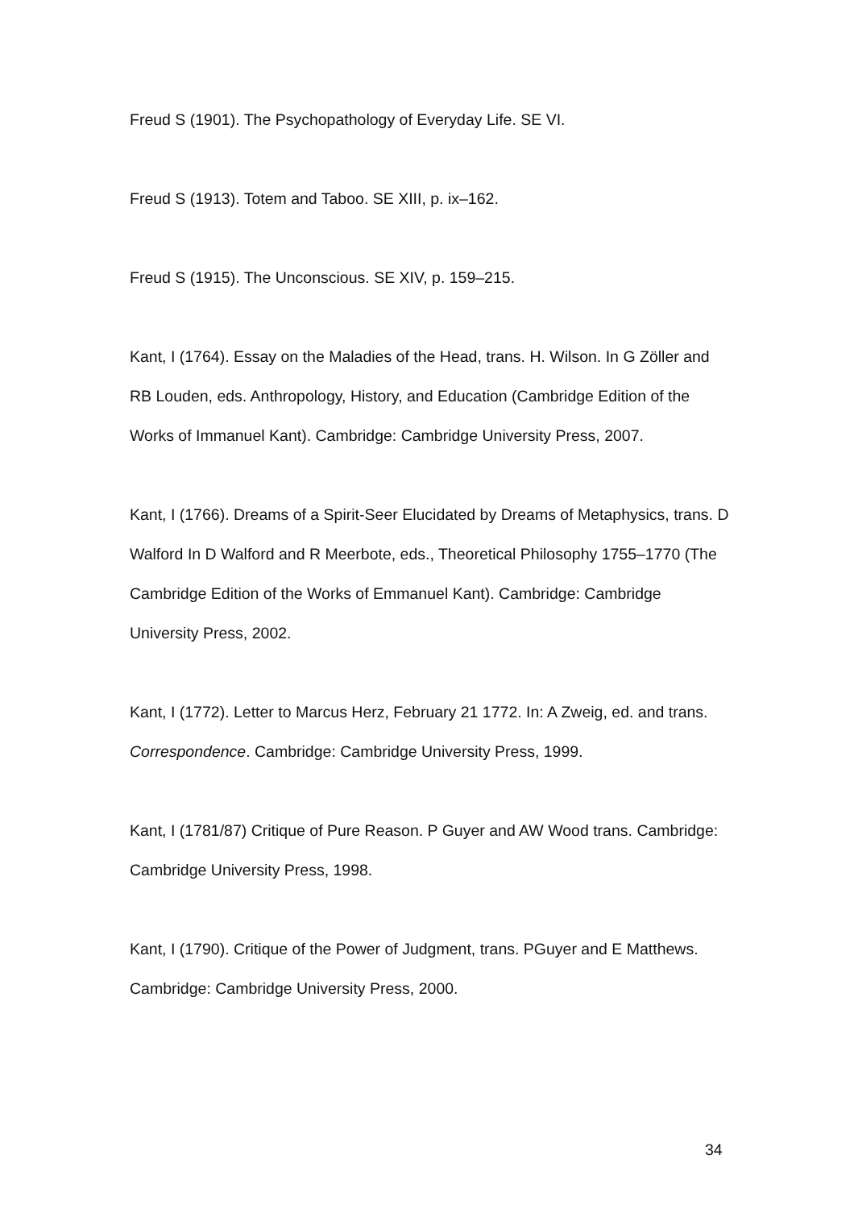Freud S (1901). The Psychopathology of Everyday Life. SE VI.
Freud S (1913). Totem and Taboo. SE XIII, p. ix–162.
Freud S (1915). The Unconscious. SE XIV, p. 159–215.
Kant, I (1764). Essay on the Maladies of the Head, trans. H. Wilson. In G Zöller and RB Louden, eds. Anthropology, History, and Education (Cambridge Edition of the Works of Immanuel Kant). Cambridge: Cambridge University Press, 2007.
Kant, I (1766). Dreams of a Spirit-Seer Elucidated by Dreams of Metaphysics, trans. D Walford In D Walford and R Meerbote, eds., Theoretical Philosophy 1755–1770 (The Cambridge Edition of the Works of Emmanuel Kant). Cambridge: Cambridge University Press, 2002.
Kant, I (1772). Letter to Marcus Herz, February 21 1772. In: A Zweig, ed. and trans. Correspondence. Cambridge: Cambridge University Press, 1999.
Kant, I (1781/87) Critique of Pure Reason. P Guyer and AW Wood trans. Cambridge: Cambridge University Press, 1998.
Kant, I (1790). Critique of the Power of Judgment, trans. PGuyer and E Matthews. Cambridge: Cambridge University Press, 2000.
34